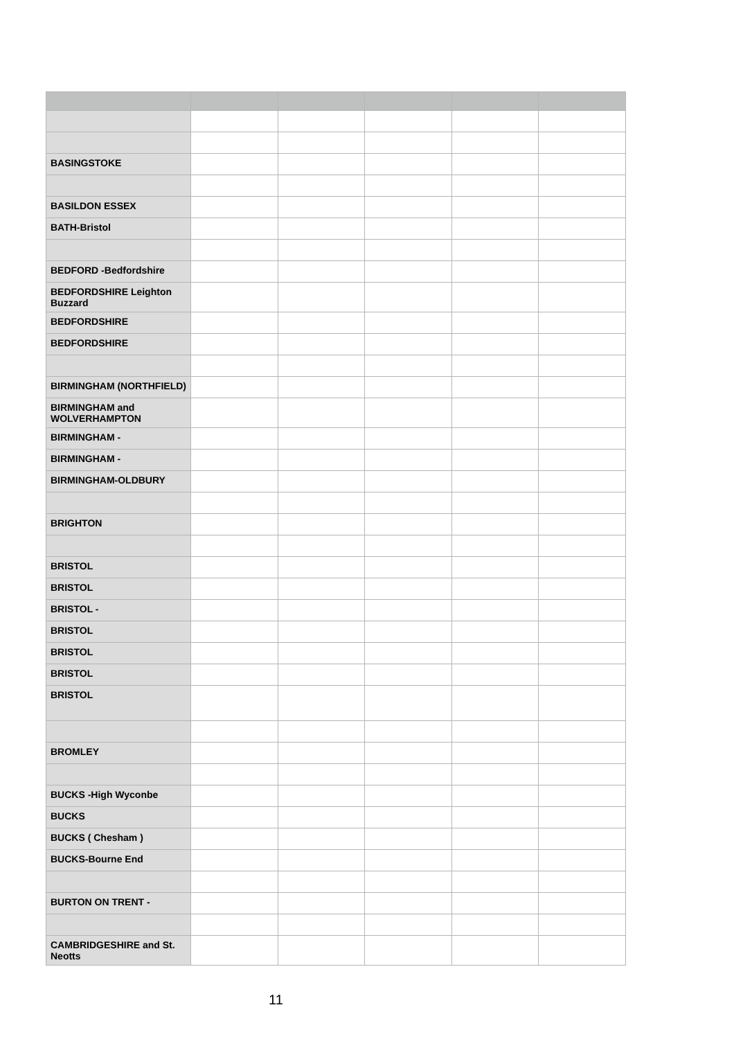| BASINGSTOKE | | | | | |
| BASILDON ESSEX | | | | | |
| BATH-Bristol | | | | | |
| BEDFORD -Bedfordshire | | | | | |
| BEDFORDSHIRE Leighton Buzzard | | | | | |
| BEDFORDSHIRE | | | | | |
| BEDFORDSHIRE | | | | | |
| BIRMINGHAM (NORTHFIELD) | | | | | |
| BIRMINGHAM and WOLVERHAMPTON | | | | | |
| BIRMINGHAM - | | | | | |
| BIRMINGHAM - | | | | | |
| BIRMINGHAM-OLDBURY | | | | | |
| BRIGHTON | | | | | |
| BRISTOL | | | | | |
| BRISTOL | | | | | |
| BRISTOL - | | | | | |
| BRISTOL | | | | | |
| BRISTOL | | | | | |
| BRISTOL | | | | | |
| BRISTOL | | | | | |
| BROMLEY | | | | | |
| BUCKS -High Wyconbe | | | | | |
| BUCKS | | | | | |
| BUCKS ( Chesham ) | | | | | |
| BUCKS-Bourne End | | | | | |
| BURTON ON TRENT - | | | | | |
| CAMBRIDGESHIRE and St. Neotts | | | | | |
11